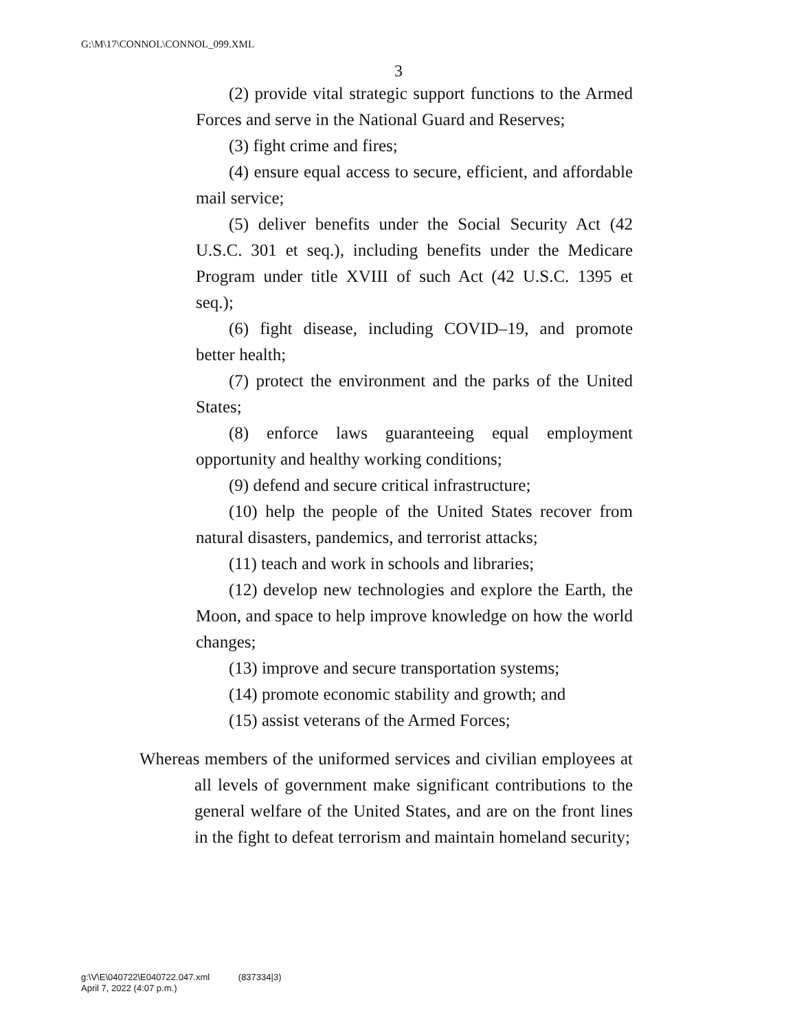G:\M\17\CONNOL\CONNOL_099.XML
3
(2) provide vital strategic support functions to the Armed Forces and serve in the National Guard and Reserves;
(3) fight crime and fires;
(4) ensure equal access to secure, efficient, and affordable mail service;
(5) deliver benefits under the Social Security Act (42 U.S.C. 301 et seq.), including benefits under the Medicare Program under title XVIII of such Act (42 U.S.C. 1395 et seq.);
(6) fight disease, including COVID–19, and promote better health;
(7) protect the environment and the parks of the United States;
(8) enforce laws guaranteeing equal employment opportunity and healthy working conditions;
(9) defend and secure critical infrastructure;
(10) help the people of the United States recover from natural disasters, pandemics, and terrorist attacks;
(11) teach and work in schools and libraries;
(12) develop new technologies and explore the Earth, the Moon, and space to help improve knowledge on how the world changes;
(13) improve and secure transportation systems;
(14) promote economic stability and growth; and
(15) assist veterans of the Armed Forces;
Whereas members of the uniformed services and civilian employees at all levels of government make significant contributions to the general welfare of the United States, and are on the front lines in the fight to defeat terrorism and maintain homeland security;
g:\V\E\040722\E040722.047.xml (837334|3)
April 7, 2022 (4:07 p.m.)